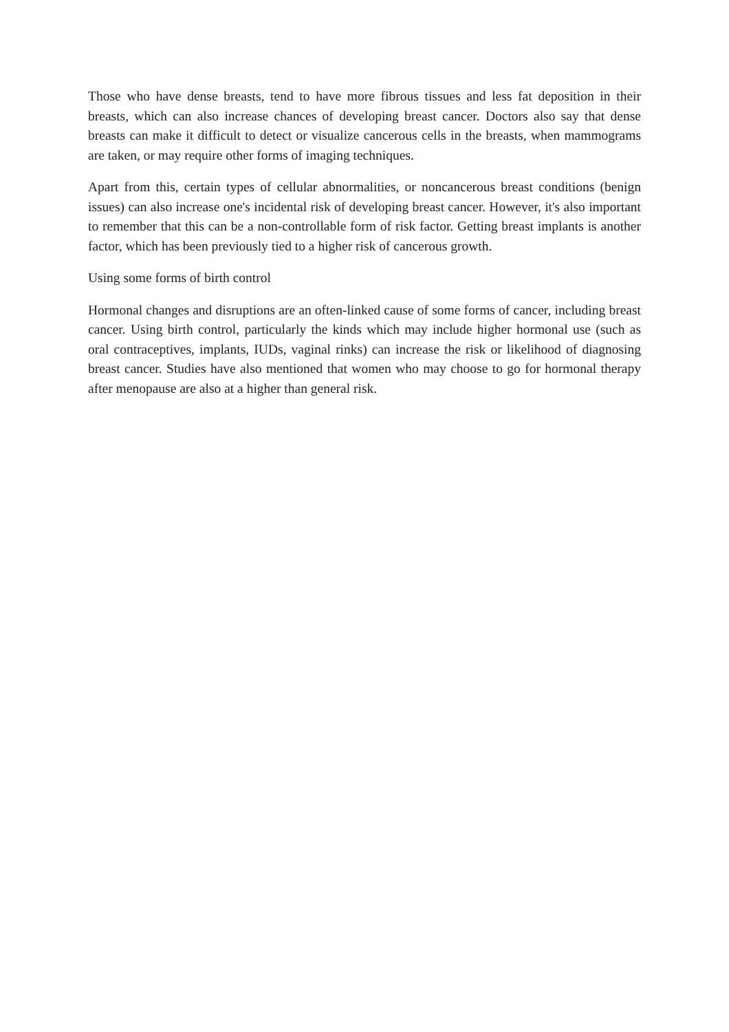Those who have dense breasts, tend to have more fibrous tissues and less fat deposition in their breasts, which can also increase chances of developing breast cancer. Doctors also say that dense breasts can make it difficult to detect or visualize cancerous cells in the breasts, when mammograms are taken, or may require other forms of imaging techniques.
Apart from this, certain types of cellular abnormalities, or noncancerous breast conditions (benign issues) can also increase one's incidental risk of developing breast cancer. However, it's also important to remember that this can be a non-controllable form of risk factor. Getting breast implants is another factor, which has been previously tied to a higher risk of cancerous growth.
Using some forms of birth control
Hormonal changes and disruptions are an often-linked cause of some forms of cancer, including breast cancer. Using birth control, particularly the kinds which may include higher hormonal use (such as oral contraceptives, implants, IUDs, vaginal rinks) can increase the risk or likelihood of diagnosing breast cancer. Studies have also mentioned that women who may choose to go for hormonal therapy after menopause are also at a higher than general risk.